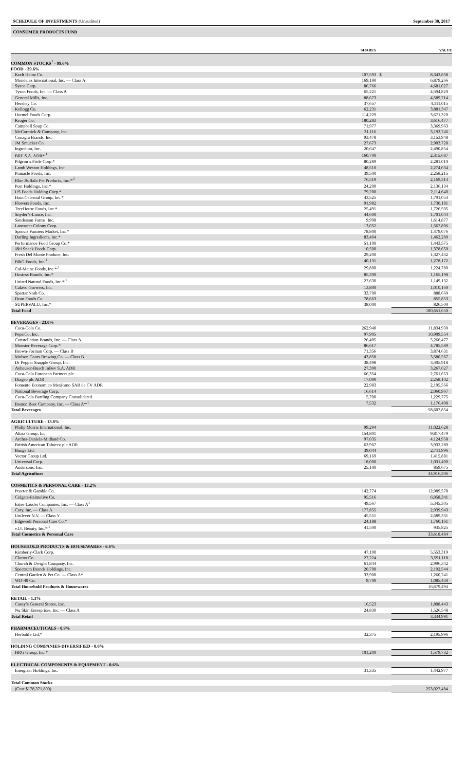SCHEDULE OF INVESTMENTS (Unaudited) September 30, 2017
CONSUMER PRODUCTS FUND
| | SHARES | | VALUE |
| --- | --- | --- | --- |
| COMMON STOCKS<sup>†</sup> - 99.6% | | | |
| FOOD - 39.6% | | | |
| Kraft Heinz Co. | 107,593 | $ | 8,343,838 |
| Mondelez International, Inc. — Class A | 169,190 | | 6,879,266 |
| Sysco Corp. | 86,766 | | 4,681,027 |
| Tyson Foods, Inc. — Class A | 65,221 | | 4,594,820 |
| General Mills, Inc. | 88,673 | | 4,589,714 |
| Hershey Co. | 37,657 | | 4,111,015 |
| Kellogg Co. | 62,231 | | 3,881,347 |
| Hormel Foods Corp. | 114,229 | | 3,671,320 |
| Kroger Co. | 180,283 | | 3,616,477 |
| Campbell Soup Co. | 71,977 | | 3,369,963 |
| McCormick & Company, Inc. | 31,116 | | 3,193,746 |
| Conagra Brands, Inc. | 93,478 | | 3,153,948 |
| JM Smucker Co. | 27,673 | | 2,903,728 |
| Ingredion, Inc. | 20,647 | | 2,490,854 |
| BRF S.A. ADR*<sup>,1</sup> | 160,700 | | 2,315,687 |
| Pilgrim’s Pride Corp.* | 80,289 | | 2,281,010 |
| Lamb Weston Holdings, Inc. | 48,510 | | 2,274,634 |
| Pinnacle Foods, Inc. | 39,500 | | 2,258,215 |
| Blue Buffalo Pet Products, Inc.*<sup>,1</sup> | 76,519 | | 2,169,314 |
| Post Holdings, Inc.* | 24,200 | | 2,136,134 |
| US Foods Holding Corp.* | 79,200 | | 2,114,640 |
| Hain Celestial Group, Inc.* | 43,525 | | 1,791,054 |
| Flowers Foods, Inc. | 91,982 | | 1,730,181 |
| TreeHouse Foods, Inc.* | 25,491 | | 1,726,505 |
| Snyder’s-Lance, Inc. | 44,600 | | 1,701,044 |
| Sanderson Farms, Inc. | 9,998 | | 1,614,877 |
| Lancaster Colony Corp. | 13,052 | | 1,567,806 |
| Sprouts Farmers Market, Inc.* | 78,800 | | 1,479,076 |
| Darling Ingredients, Inc.* | 83,464 | | 1,462,289 |
| Performance Food Group Co.* | 51,100 | | 1,443,575 |
| J&J Snack Foods Corp. | 10,500 | | 1,378,650 |
| Fresh Del Monte Produce, Inc. | 29,200 | | 1,327,432 |
| B&G Foods, Inc.<sup>1</sup> | 40,131 | | 1,278,172 |
| Cal-Maine Foods, Inc.*<sup>,1</sup> | 29,800 | | 1,224,780 |
| Hostess Brands, Inc.* | 85,300 | | 1,165,198 |
| United Natural Foods, Inc.*<sup>,1</sup> | 27,630 | | 1,149,132 |
| Calavo Growers, Inc. | 13,800 | | 1,010,160 |
| SpartanNash Co. | 33,700 | | 888,669 |
| Dean Foods Co. | 78,663 | | 855,853 |
| SUPERVALU, Inc.* | 38,000 | | 826,500 |
| Total Food | | | 100,651,650 |
| BEVERAGES - 23.0% | | | |
| Coca-Cola Co. | 262,940 | | 11,834,930 |
| PepsiCo, Inc. | 97,905 | | 10,909,554 |
| Constellation Brands, Inc. — Class A | 26,405 | | 5,266,477 |
| Monster Beverage Corp.* | 86,617 | | 4,785,589 |
| Brown-Forman Corp. — Class B | 71,356 | | 3,874,631 |
| Molson Coors Brewing Co. — Class B | 43,858 | | 3,580,567 |
| Dr Pepper Snapple Group, Inc. | 38,498 | | 3,405,918 |
| Anheuser-Busch InBev S.A. ADR | 27,390 | | 3,267,627 |
| Coca-Cola European Partners plc | 66,354 | | 2,761,653 |
| Diageo plc ADR | 17,090 | | 2,258,102 |
| Fomento Economico Mexicano SAB de CV ADR | 22,983 | | 2,195,566 |
| National Beverage Corp. | 16,614 | | 2,060,967 |
| Coca-Cola Bottling Company Consolidated | 5,700 | | 1,229,775 |
| Boston Beer Company, Inc. — Class A*<sup>,1</sup> | 7,532 | | 1,176,498 |
| Total Beverages | | | 58,607,854 |
| AGRICULTURE - 13.8% | | | |
| Philip Morris International, Inc. | 99,294 | | 11,022,628 |
| Altria Group, Inc. | 154,801 | | 9,817,479 |
| Archer-Daniels-Midland Co. | 97,035 | | 4,124,958 |
| British American Tobacco plc ADR | 62,967 | | 3,932,289 |
| Bunge Ltd. | 39,044 | | 2,711,996 |
| Vector Group Ltd. | 69,169 | | 1,415,881 |
| Universal Corp. | 18,000 | | 1,031,400 |
| Andersons, Inc. | 25,100 | | 859,675 |
| Total Agriculture | | | 34,916,306 |
| COSMETICS & PERSONAL CARE - 13.2% | | | |
| Procter & Gamble Co. | 142,774 | | 12,989,578 |
| Colgate-Palmolive Co. | 95,516 | | 6,958,341 |
| Estee Lauder Companies, Inc. — Class A<sup>1</sup> | 49,567 | | 5,345,305 |
| Coty, Inc. — Class A | 177,855 | | 2,939,943 |
| Unilever N.V. — Class Y | 45,551 | | 2,689,331 |
| Edgewell Personal Care Co.* | 24,188 | | 1,760,161 |
| e.l.f. Beauty, Inc.*<sup>,1</sup> | 41,500 | | 935,825 |
| Total Cosmetics & Personal Care | | | 33,618,484 |
| HOUSEHOLD PRODUCTS & HOUSEWARES - 6.6% | | | |
| Kimberly-Clark Corp. | 47,190 | | 5,553,319 |
| Clorox Co. | 27,224 | | 3,591,118 |
| Church & Dwight Company, Inc. | 61,844 | | 2,996,342 |
| Spectrum Brands Holdings, Inc. | 20,700 | | 2,192,544 |
| Central Garden & Pet Co. — Class A* | 33,900 | | 1,260,741 |
| WD-40 Co. | 9,700 | | 1,085,430 |
| Total Household Products & Housewares | | | 16,679,494 |
| RETAIL - 1.3% | | | |
| Casey’s General Stores, Inc. | 16,523 | | 1,808,443 |
| Nu Skin Enterprises, Inc. — Class A | 24,830 | | 1,526,548 |
| Total Retail | | | 3,334,991 |
| PHARMACEUTICALS - 0.9% | | | |
| Herbalife Ltd.* | 32,375 | | 2,195,996 |
| HOLDING COMPANIES-DIVERSIFIED - 0.6% | | | |
| HRG Group, Inc.* | 101,200 | | 1,579,732 |
| ELECTRICAL COMPONENTS & EQUIPMENT - 0.6% | | | |
| Energizer Holdings, Inc. | 31,335 | | 1,442,977 |
| Total Common Stocks | | | |
| (Cost $178,371,800) | | | 253,027,484 |